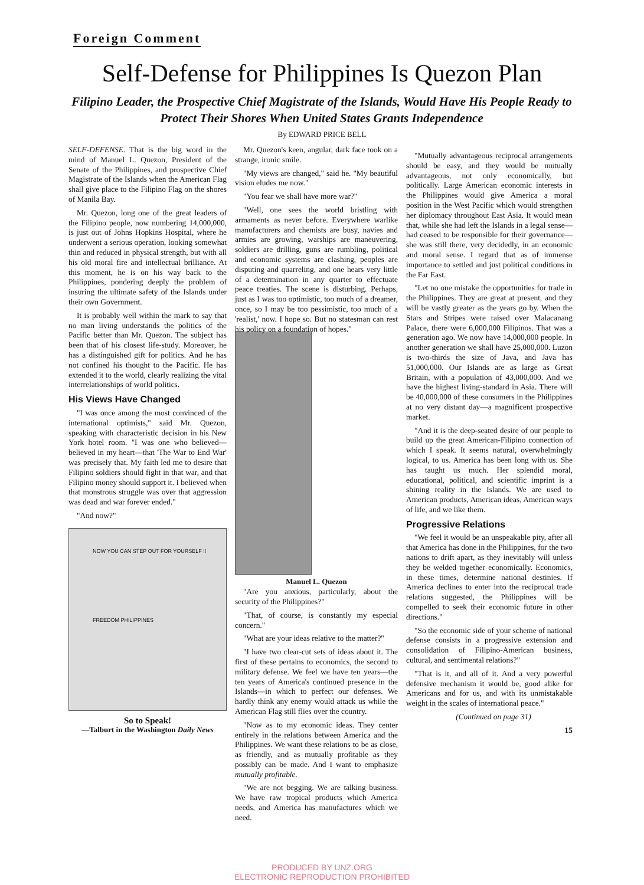Foreign Comment
Self-Defense for Philippines Is Quezon Plan
Filipino Leader, the Prospective Chief Magistrate of the Islands, Would Have His People Ready to Protect Their Shores When United States Grants Independence
By EDWARD PRICE BELL
SELF-DEFENSE. That is the big word in the mind of Manuel L. Quezon, President of the Senate of the Philippines, and prospective Chief Magistrate of the Islands when the American Flag shall give place to the Filipino Flag on the shores of Manila Bay.
Mr. Quezon, long one of the great leaders of the Filipino people, now numbering 14,000,000, is just out of Johns Hopkins Hospital, where he underwent a serious operation, looking somewhat thin and reduced in physical strength, but with all his old moral fire and intellectual brilliance. At this moment, he is on his way back to the Philippines, pondering deeply the problem of insuring the ultimate safety of the Islands under their own Government.
It is probably well within the mark to say that no man living understands the politics of the Pacific better than Mr. Quezon. The subject has been that of his closest life-study. Moreover, he has a distinguished gift for politics. And he has not confined his thought to the Pacific. He has extended it to the world, clearly realizing the vital interrelationships of world politics.
His Views Have Changed
"I was once among the most convinced of the international optimists," said Mr. Quezon, speaking with characteristic decision in his New York hotel room. "I was one who believed—believed in my heart—that 'The War to End War' was precisely that. My faith led me to desire that Filipino soldiers should fight in that war, and that Filipino money should support it. I believed when that monstrous struggle was over that aggression was dead and war forever ended."
"And now?"
NOW YOU CAN STEP OUT FOR YOURSELF !!
FREEDOM PHILIPPINES
So to Speak!
—Talburt in the Washington Daily News
Mr. Quezon's keen, angular, dark face took on a strange, ironic smile.
"My views are changed," said he. "My beautiful vision eludes me now."
"You fear we shall have more war?"
"Well, one sees the world bristling with armaments as never before. Everywhere warlike manufacturers and chemists are busy, navies and armies are growing, warships are maneuvering, soldiers are drilling, guns are rumbling, political and economic systems are clashing, peoples are disputing and quarreling, and one hears very little of a determination in any quarter to effectuate peace treaties. The scene is disturbing. Perhaps, just as I was too optimistic, too much of a dreamer, once, so I may be too pessimistic, too much of a 'realist,' now. I hope so. But no statesman can rest his policy on a foundation of hopes."
Manuel L. Quezon
"Are you anxious, particularly, about the security of the Philippines?"
"That, of course, is constantly my especial concern."
"What are your ideas relative to the matter?"
"I have two clear-cut sets of ideas about it. The first of these pertains to economics, the second to military defense. We feel we have ten years—the ten years of America's continued presence in the Islands—in which to perfect our defenses. We hardly think any enemy would attack us while the American Flag still flies over the country.
"Now as to my economic ideas. They center entirely in the relations between America and the Philippines. We want these relations to be as close, as friendly, and as mutually profitable as they possibly can be made. And I want to emphasize mutually profitable.
"We are not begging. We are talking business. We have raw tropical products which America needs, and America has manufactures which we need.
"Mutually advantageous reciprocal arrangements should be easy, and they would be mutually advantageous, not only economically, but politically. Large American economic interests in the Philippines would give America a moral position in the West Pacific which would strengthen her diplomacy throughout East Asia. It would mean that, while she had left the Islands in a legal sense—had ceased to be responsible for their governance—she was still there, very decidedly, in an economic and moral sense. I regard that as of immense importance to settled and just political conditions in the Far East.
"Let no one mistake the opportunities for trade in the Philippines. They are great at present, and they will be vastly greater as the years go by. When the Stars and Stripes were raised over Malacanang Palace, there were 6,000,000 Filipinos. That was a generation ago. We now have 14,000,000 people. In another generation we shall have 25,000,000. Luzon is two-thirds the size of Java, and Java has 51,000,000. Our Islands are as large as Great Britain, with a population of 43,000,000. And we have the highest living-standard in Asia. There will be 40,000,000 of these consumers in the Philippines at no very distant day—a magnificent prospective market.
"And it is the deep-seated desire of our people to build up the great American-Filipino connection of which I speak. It seems natural, overwhelmingly logical, to us. America has been long with us. She has taught us much. Her splendid moral, educational, political, and scientific imprint is a shining reality in the Islands. We are used to American products, American ideas, American ways of life, and we like them.
Progressive Relations
"We feel it would be an unspeakable pity, after all that America has done in the Philippines, for the two nations to drift apart, as they inevitably will unless they be welded together economically. Economics, in these times, determine national destinies. If America declines to enter into the reciprocal trade relations suggested, the Philippines will be compelled to seek their economic future in other directions."
"So the economic side of your scheme of national defense consists in a progressive extension and consolidation of Filipino-American business, cultural, and sentimental relations?"
"That is it, and all of it. And a very powerful defensive mechanism it would be, good alike for Americans and for us, and with its unmistakable weight in the scales of international peace."
(Continued on page 31)
15
PRODUCED BY UNZ.ORG
ELECTRONIC REPRODUCTION PROHIBITED